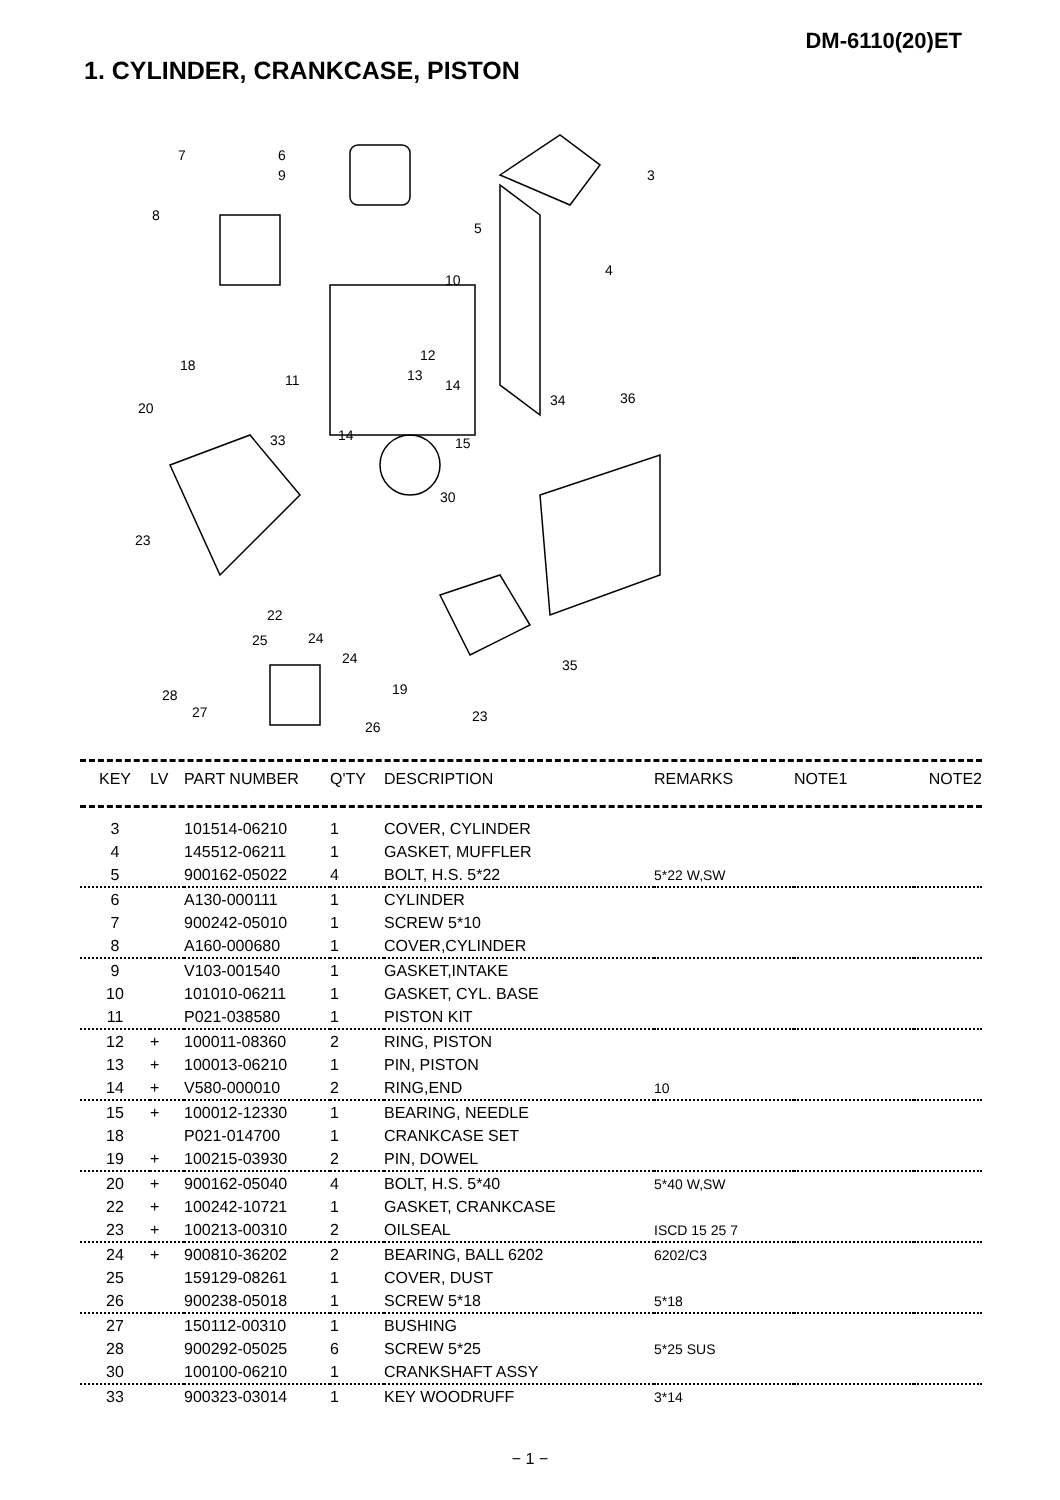DM-6110(20)ET
1. CYLINDER, CRANKCASE, PISTON
7
6
9
3
8
5
4
10
12
18
11
13
14
34
36
20
33
14
15
30
23
22
24
25
24
35
19
28
27
23
26
| KEY | LV | PART NUMBER | Q'TY | DESCRIPTION | REMARKS | NOTE1 | NOTE2 |
| --- | --- | --- | --- | --- | --- | --- | --- |
| 3 | | 101514-06210 | 1 | COVER, CYLINDER | | | |
| 4 | | 145512-06211 | 1 | GASKET, MUFFLER | | | |
| 5 | | 900162-05022 | 4 | BOLT, H.S. 5*22 | 5*22 W,SW | | |
| 6 | | A130-000111 | 1 | CYLINDER | | | |
| 7 | | 900242-05010 | 1 | SCREW 5*10 | | | |
| 8 | | A160-000680 | 1 | COVER,CYLINDER | | | |
| 9 | | V103-001540 | 1 | GASKET,INTAKE | | | |
| 10 | | 101010-06211 | 1 | GASKET, CYL. BASE | | | |
| 11 | | P021-038580 | 1 | PISTON KIT | | | |
| 12 | + | 100011-08360 | 2 | RING, PISTON | | | |
| 13 | + | 100013-06210 | 1 | PIN, PISTON | | | |
| 14 | + | V580-000010 | 2 | RING,END | 10 | | |
| 15 | + | 100012-12330 | 1 | BEARING, NEEDLE | | | |
| 18 | | P021-014700 | 1 | CRANKCASE SET | | | |
| 19 | + | 100215-03930 | 2 | PIN, DOWEL | | | |
| 20 | + | 900162-05040 | 4 | BOLT, H.S. 5*40 | 5*40 W,SW | | |
| 22 | + | 100242-10721 | 1 | GASKET, CRANKCASE | | | |
| 23 | + | 100213-00310 | 2 | OILSEAL | ISCD 15 25 7 | | |
| 24 | + | 900810-36202 | 2 | BEARING, BALL 6202 | 6202/C3 | | |
| 25 | | 159129-08261 | 1 | COVER, DUST | | | |
| 26 | | 900238-05018 | 1 | SCREW 5*18 | 5*18 | | |
| 27 | | 150112-00310 | 1 | BUSHING | | | |
| 28 | | 900292-05025 | 6 | SCREW 5*25 | 5*25 SUS | | |
| 30 | | 100100-06210 | 1 | CRANKSHAFT ASSY | | | |
| 33 | | 900323-03014 | 1 | KEY WOODRUFF | 3*14 | | |
− 1 −